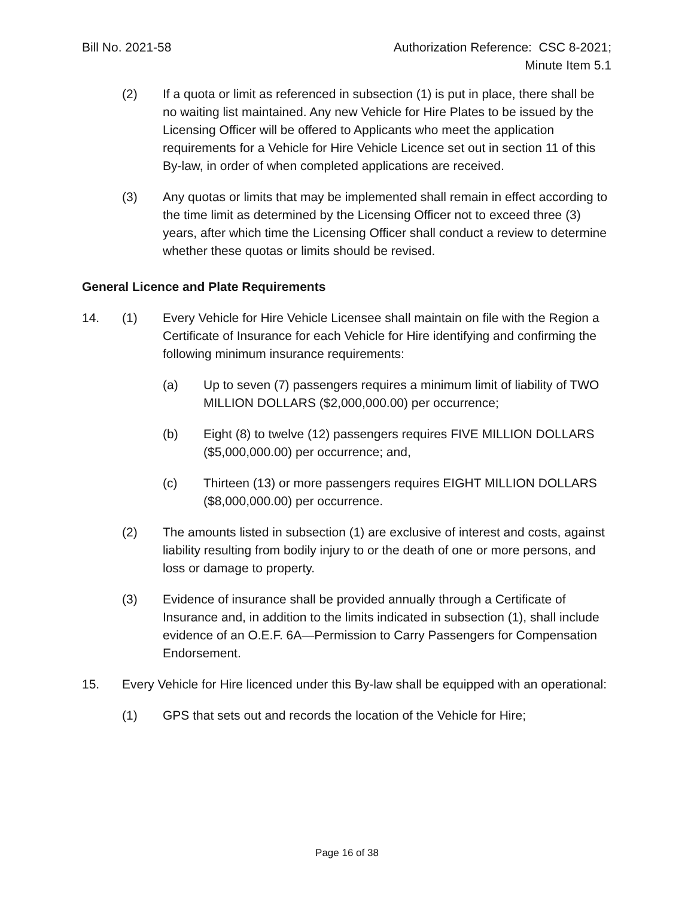Bill No. 2021-58 Authorization Reference: CSC 8-2021;
Minute Item 5.1
(2) If a quota or limit as referenced in subsection (1) is put in place, there shall be no waiting list maintained. Any new Vehicle for Hire Plates to be issued by the Licensing Officer will be offered to Applicants who meet the application requirements for a Vehicle for Hire Vehicle Licence set out in section 11 of this By-law, in order of when completed applications are received.
(3) Any quotas or limits that may be implemented shall remain in effect according to the time limit as determined by the Licensing Officer not to exceed three (3) years, after which time the Licensing Officer shall conduct a review to determine whether these quotas or limits should be revised.
General Licence and Plate Requirements
14. (1) Every Vehicle for Hire Vehicle Licensee shall maintain on file with the Region a Certificate of Insurance for each Vehicle for Hire identifying and confirming the following minimum insurance requirements:
(a) Up to seven (7) passengers requires a minimum limit of liability of TWO MILLION DOLLARS ($2,000,000.00) per occurrence;
(b) Eight (8) to twelve (12) passengers requires FIVE MILLION DOLLARS ($5,000,000.00) per occurrence; and,
(c) Thirteen (13) or more passengers requires EIGHT MILLION DOLLARS ($8,000,000.00) per occurrence.
(2) The amounts listed in subsection (1) are exclusive of interest and costs, against liability resulting from bodily injury to or the death of one or more persons, and loss or damage to property.
(3) Evidence of insurance shall be provided annually through a Certificate of Insurance and, in addition to the limits indicated in subsection (1), shall include evidence of an O.E.F. 6A—Permission to Carry Passengers for Compensation Endorsement.
15. Every Vehicle for Hire licenced under this By-law shall be equipped with an operational:
(1) GPS that sets out and records the location of the Vehicle for Hire;
Page 16 of 38